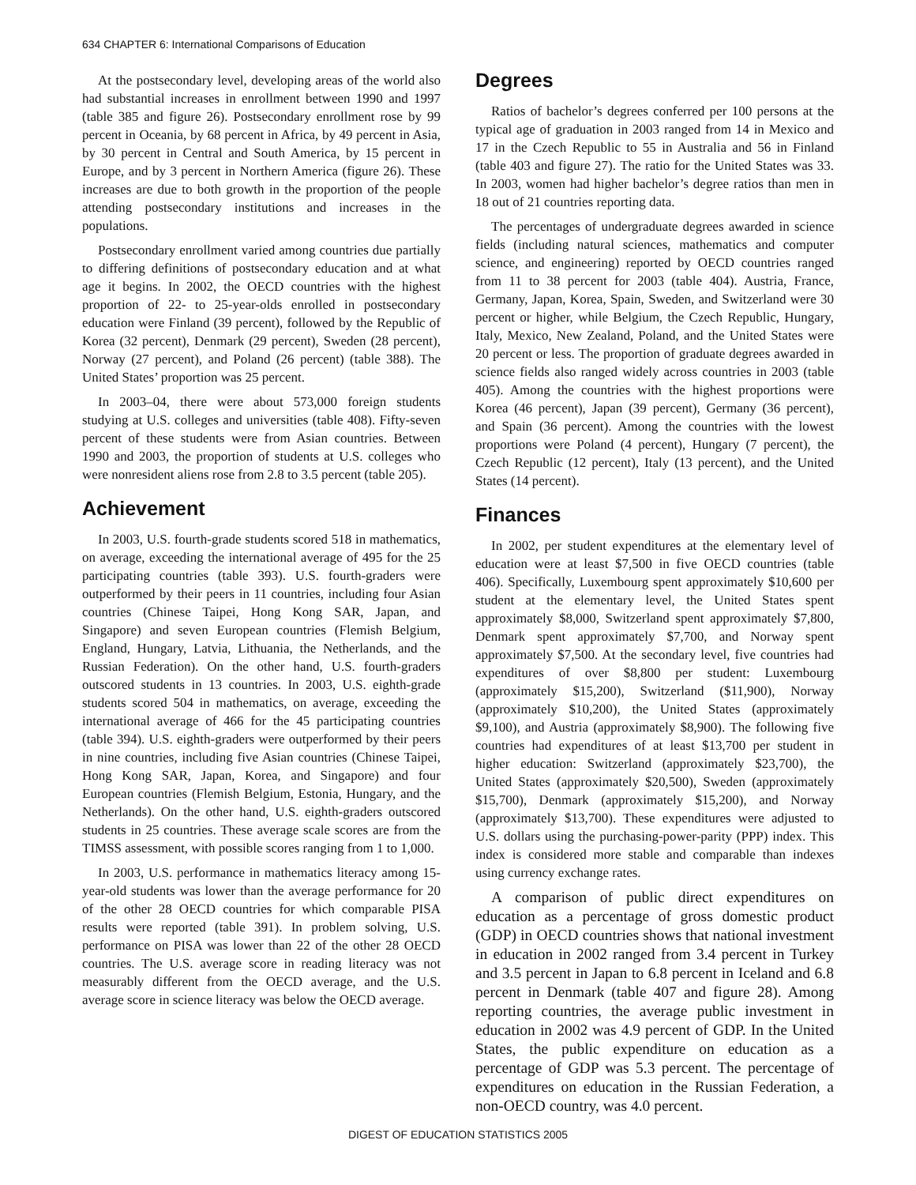634 CHAPTER 6: International Comparisons of Education
At the postsecondary level, developing areas of the world also had substantial increases in enrollment between 1990 and 1997 (table 385 and figure 26). Postsecondary enrollment rose by 99 percent in Oceania, by 68 percent in Africa, by 49 percent in Asia, by 30 percent in Central and South America, by 15 percent in Europe, and by 3 percent in Northern America (figure 26). These increases are due to both growth in the proportion of the people attending postsecondary institutions and increases in the populations.
Postsecondary enrollment varied among countries due partially to differing definitions of postsecondary education and at what age it begins. In 2002, the OECD countries with the highest proportion of 22- to 25-year-olds enrolled in postsecondary education were Finland (39 percent), followed by the Republic of Korea (32 percent), Denmark (29 percent), Sweden (28 percent), Norway (27 percent), and Poland (26 percent) (table 388). The United States’ proportion was 25 percent.
In 2003–04, there were about 573,000 foreign students studying at U.S. colleges and universities (table 408). Fifty-seven percent of these students were from Asian countries. Between 1990 and 2003, the proportion of students at U.S. colleges who were nonresident aliens rose from 2.8 to 3.5 percent (table 205).
Achievement
In 2003, U.S. fourth-grade students scored 518 in mathematics, on average, exceeding the international average of 495 for the 25 participating countries (table 393). U.S. fourth-graders were outperformed by their peers in 11 countries, including four Asian countries (Chinese Taipei, Hong Kong SAR, Japan, and Singapore) and seven European countries (Flemish Belgium, England, Hungary, Latvia, Lithuania, the Netherlands, and the Russian Federation). On the other hand, U.S. fourth-graders outscored students in 13 countries. In 2003, U.S. eighth-grade students scored 504 in mathematics, on average, exceeding the international average of 466 for the 45 participating countries (table 394). U.S. eighth-graders were outperformed by their peers in nine countries, including five Asian countries (Chinese Taipei, Hong Kong SAR, Japan, Korea, and Singapore) and four European countries (Flemish Belgium, Estonia, Hungary, and the Netherlands). On the other hand, U.S. eighth-graders outscored students in 25 countries. These average scale scores are from the TIMSS assessment, with possible scores ranging from 1 to 1,000.
In 2003, U.S. performance in mathematics literacy among 15-year-old students was lower than the average performance for 20 of the other 28 OECD countries for which comparable PISA results were reported (table 391). In problem solving, U.S. performance on PISA was lower than 22 of the other 28 OECD countries. The U.S. average score in reading literacy was not measurably different from the OECD average, and the U.S. average score in science literacy was below the OECD average.
Degrees
Ratios of bachelor’s degrees conferred per 100 persons at the typical age of graduation in 2003 ranged from 14 in Mexico and 17 in the Czech Republic to 55 in Australia and 56 in Finland (table 403 and figure 27). The ratio for the United States was 33. In 2003, women had higher bachelor’s degree ratios than men in 18 out of 21 countries reporting data.
The percentages of undergraduate degrees awarded in science fields (including natural sciences, mathematics and computer science, and engineering) reported by OECD countries ranged from 11 to 38 percent for 2003 (table 404). Austria, France, Germany, Japan, Korea, Spain, Sweden, and Switzerland were 30 percent or higher, while Belgium, the Czech Republic, Hungary, Italy, Mexico, New Zealand, Poland, and the United States were 20 percent or less. The proportion of graduate degrees awarded in science fields also ranged widely across countries in 2003 (table 405). Among the countries with the highest proportions were Korea (46 percent), Japan (39 percent), Germany (36 percent), and Spain (36 percent). Among the countries with the lowest proportions were Poland (4 percent), Hungary (7 percent), the Czech Republic (12 percent), Italy (13 percent), and the United States (14 percent).
Finances
In 2002, per student expenditures at the elementary level of education were at least $7,500 in five OECD countries (table 406). Specifically, Luxembourg spent approximately $10,600 per student at the elementary level, the United States spent approximately $8,000, Switzerland spent approximately $7,800, Denmark spent approximately $7,700, and Norway spent approximately $7,500. At the secondary level, five countries had expenditures of over $8,800 per student: Luxembourg (approximately $15,200), Switzerland ($11,900), Norway (approximately $10,200), the United States (approximately $9,100), and Austria (approximately $8,900). The following five countries had expenditures of at least $13,700 per student in higher education: Switzerland (approximately $23,700), the United States (approximately $20,500), Sweden (approximately $15,700), Denmark (approximately $15,200), and Norway (approximately $13,700). These expenditures were adjusted to U.S. dollars using the purchasing-power-parity (PPP) index. This index is considered more stable and comparable than indexes using currency exchange rates.
A comparison of public direct expenditures on education as a percentage of gross domestic product (GDP) in OECD countries shows that national investment in education in 2002 ranged from 3.4 percent in Turkey and 3.5 percent in Japan to 6.8 percent in Iceland and 6.8 percent in Denmark (table 407 and figure 28). Among reporting countries, the average public investment in education in 2002 was 4.9 percent of GDP. In the United States, the public expenditure on education as a percentage of GDP was 5.3 percent. The percentage of expenditures on education in the Russian Federation, a non-OECD country, was 4.0 percent.
DIGEST OF EDUCATION STATISTICS 2005